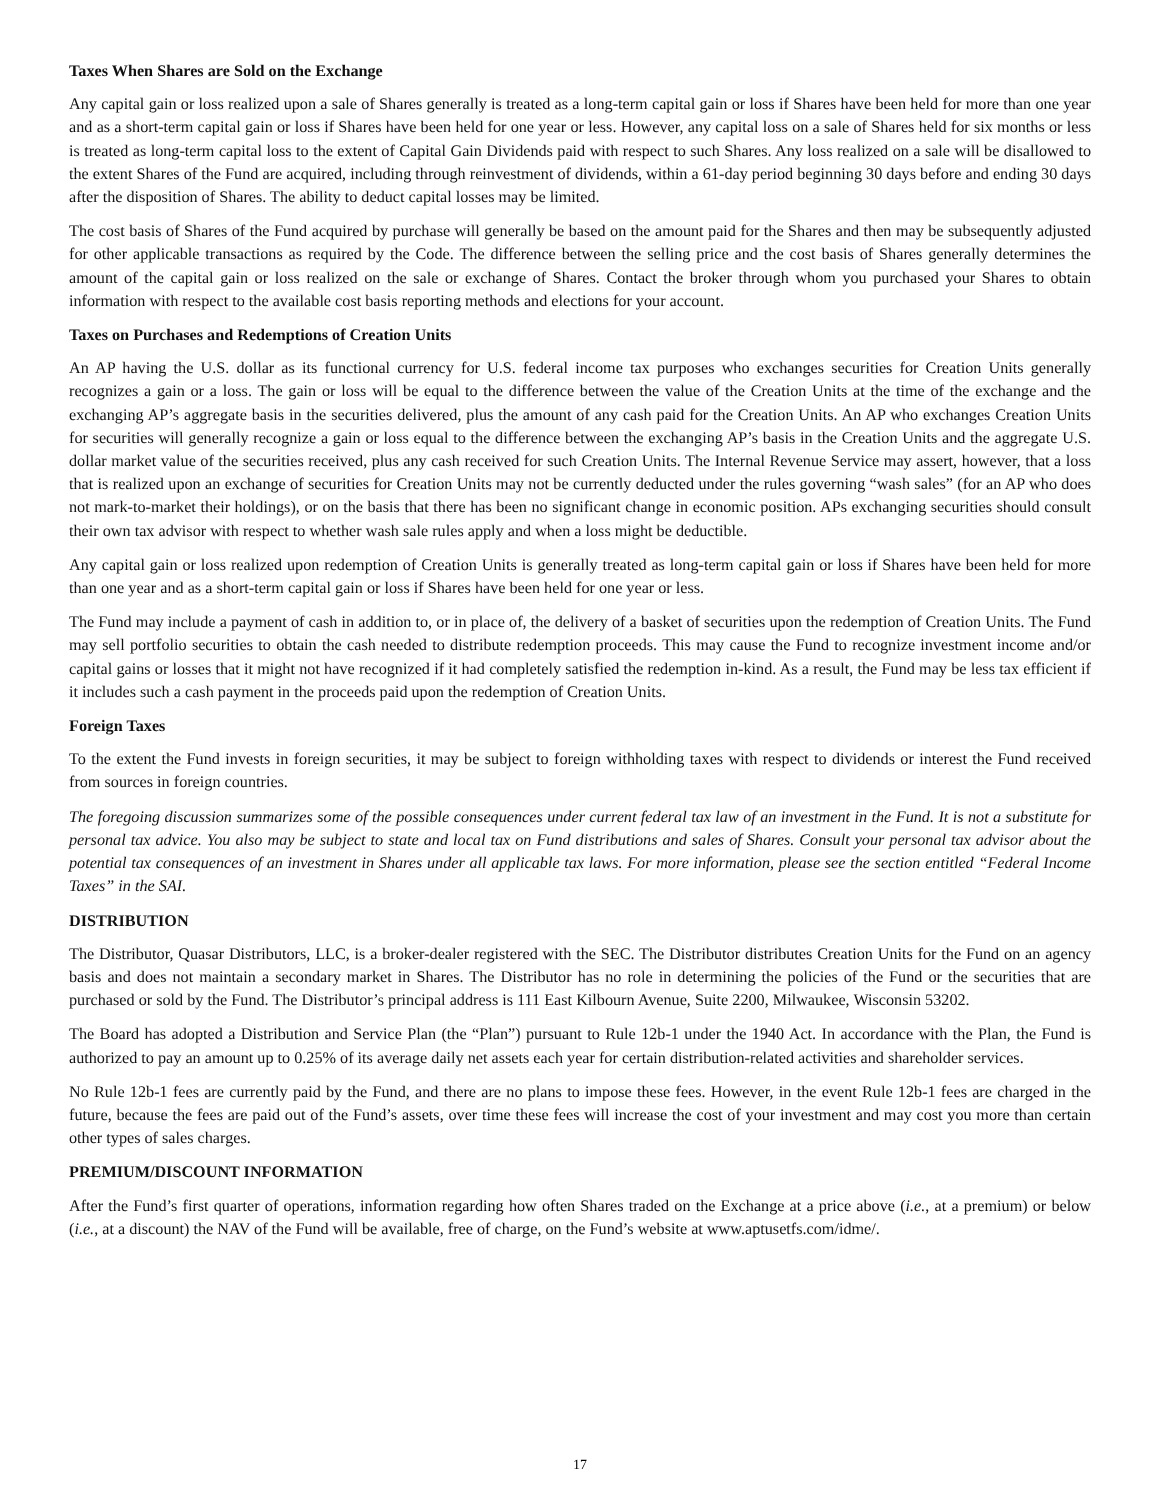Taxes When Shares are Sold on the Exchange
Any capital gain or loss realized upon a sale of Shares generally is treated as a long-term capital gain or loss if Shares have been held for more than one year and as a short-term capital gain or loss if Shares have been held for one year or less. However, any capital loss on a sale of Shares held for six months or less is treated as long-term capital loss to the extent of Capital Gain Dividends paid with respect to such Shares. Any loss realized on a sale will be disallowed to the extent Shares of the Fund are acquired, including through reinvestment of dividends, within a 61-day period beginning 30 days before and ending 30 days after the disposition of Shares. The ability to deduct capital losses may be limited.
The cost basis of Shares of the Fund acquired by purchase will generally be based on the amount paid for the Shares and then may be subsequently adjusted for other applicable transactions as required by the Code. The difference between the selling price and the cost basis of Shares generally determines the amount of the capital gain or loss realized on the sale or exchange of Shares. Contact the broker through whom you purchased your Shares to obtain information with respect to the available cost basis reporting methods and elections for your account.
Taxes on Purchases and Redemptions of Creation Units
An AP having the U.S. dollar as its functional currency for U.S. federal income tax purposes who exchanges securities for Creation Units generally recognizes a gain or a loss. The gain or loss will be equal to the difference between the value of the Creation Units at the time of the exchange and the exchanging AP’s aggregate basis in the securities delivered, plus the amount of any cash paid for the Creation Units. An AP who exchanges Creation Units for securities will generally recognize a gain or loss equal to the difference between the exchanging AP’s basis in the Creation Units and the aggregate U.S. dollar market value of the securities received, plus any cash received for such Creation Units. The Internal Revenue Service may assert, however, that a loss that is realized upon an exchange of securities for Creation Units may not be currently deducted under the rules governing “wash sales” (for an AP who does not mark-to-market their holdings), or on the basis that there has been no significant change in economic position. APs exchanging securities should consult their own tax advisor with respect to whether wash sale rules apply and when a loss might be deductible.
Any capital gain or loss realized upon redemption of Creation Units is generally treated as long-term capital gain or loss if Shares have been held for more than one year and as a short-term capital gain or loss if Shares have been held for one year or less.
The Fund may include a payment of cash in addition to, or in place of, the delivery of a basket of securities upon the redemption of Creation Units. The Fund may sell portfolio securities to obtain the cash needed to distribute redemption proceeds. This may cause the Fund to recognize investment income and/or capital gains or losses that it might not have recognized if it had completely satisfied the redemption in-kind. As a result, the Fund may be less tax efficient if it includes such a cash payment in the proceeds paid upon the redemption of Creation Units.
Foreign Taxes
To the extent the Fund invests in foreign securities, it may be subject to foreign withholding taxes with respect to dividends or interest the Fund received from sources in foreign countries.
The foregoing discussion summarizes some of the possible consequences under current federal tax law of an investment in the Fund. It is not a substitute for personal tax advice. You also may be subject to state and local tax on Fund distributions and sales of Shares. Consult your personal tax advisor about the potential tax consequences of an investment in Shares under all applicable tax laws. For more information, please see the section entitled “Federal Income Taxes” in the SAI.
DISTRIBUTION
The Distributor, Quasar Distributors, LLC, is a broker-dealer registered with the SEC. The Distributor distributes Creation Units for the Fund on an agency basis and does not maintain a secondary market in Shares. The Distributor has no role in determining the policies of the Fund or the securities that are purchased or sold by the Fund. The Distributor’s principal address is 111 East Kilbourn Avenue, Suite 2200, Milwaukee, Wisconsin 53202.
The Board has adopted a Distribution and Service Plan (the “Plan”) pursuant to Rule 12b-1 under the 1940 Act. In accordance with the Plan, the Fund is authorized to pay an amount up to 0.25% of its average daily net assets each year for certain distribution-related activities and shareholder services.
No Rule 12b-1 fees are currently paid by the Fund, and there are no plans to impose these fees. However, in the event Rule 12b-1 fees are charged in the future, because the fees are paid out of the Fund’s assets, over time these fees will increase the cost of your investment and may cost you more than certain other types of sales charges.
PREMIUM/DISCOUNT INFORMATION
After the Fund’s first quarter of operations, information regarding how often Shares traded on the Exchange at a price above (i.e., at a premium) or below (i.e., at a discount) the NAV of the Fund will be available, free of charge, on the Fund’s website at www.aptusetfs.com/idme/.
17